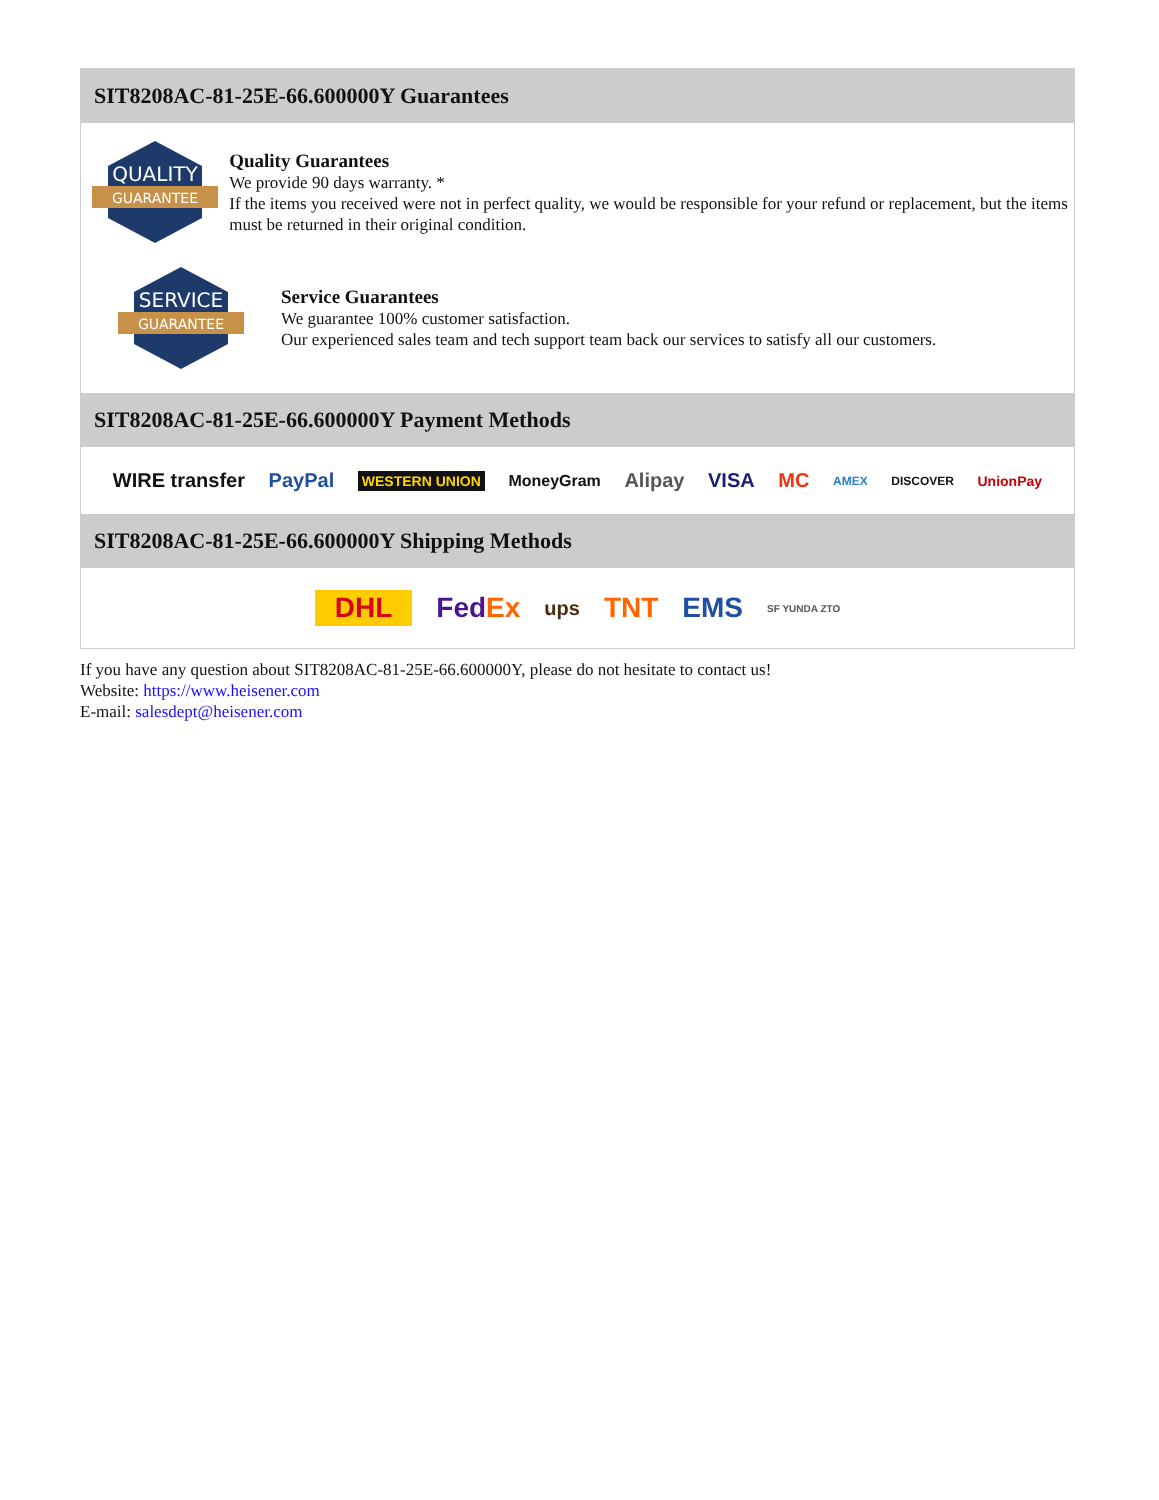SIT8208AC-81-25E-66.600000Y Guarantees
QUALITY
GUARANTEE
Quality Guarantees
We provide 90 days warranty. *
If the items you received were not in perfect quality, we would be responsible for your refund or replacement, but the items must be returned in their original condition.
SERVICE
GUARANTEE
Service Guarantees
We guarantee 100% customer satisfaction.
Our experienced sales team and tech support team back our services to satisfy all our customers.
SIT8208AC-81-25E-66.600000Y Payment Methods
WIRE transfer PayPal WESTERN UNION MoneyGram Alipay VISA MC AMEX DISCOVER UnionPay
SIT8208AC-81-25E-66.600000Y Shipping Methods
DHL FedEx ups TNT EMS SF YUNDA ZTO
If you have any question about SIT8208AC-81-25E-66.600000Y, please do not hesitate to contact us!
Website: https://www.heisener.com
E-mail: salesdept@heisener.com